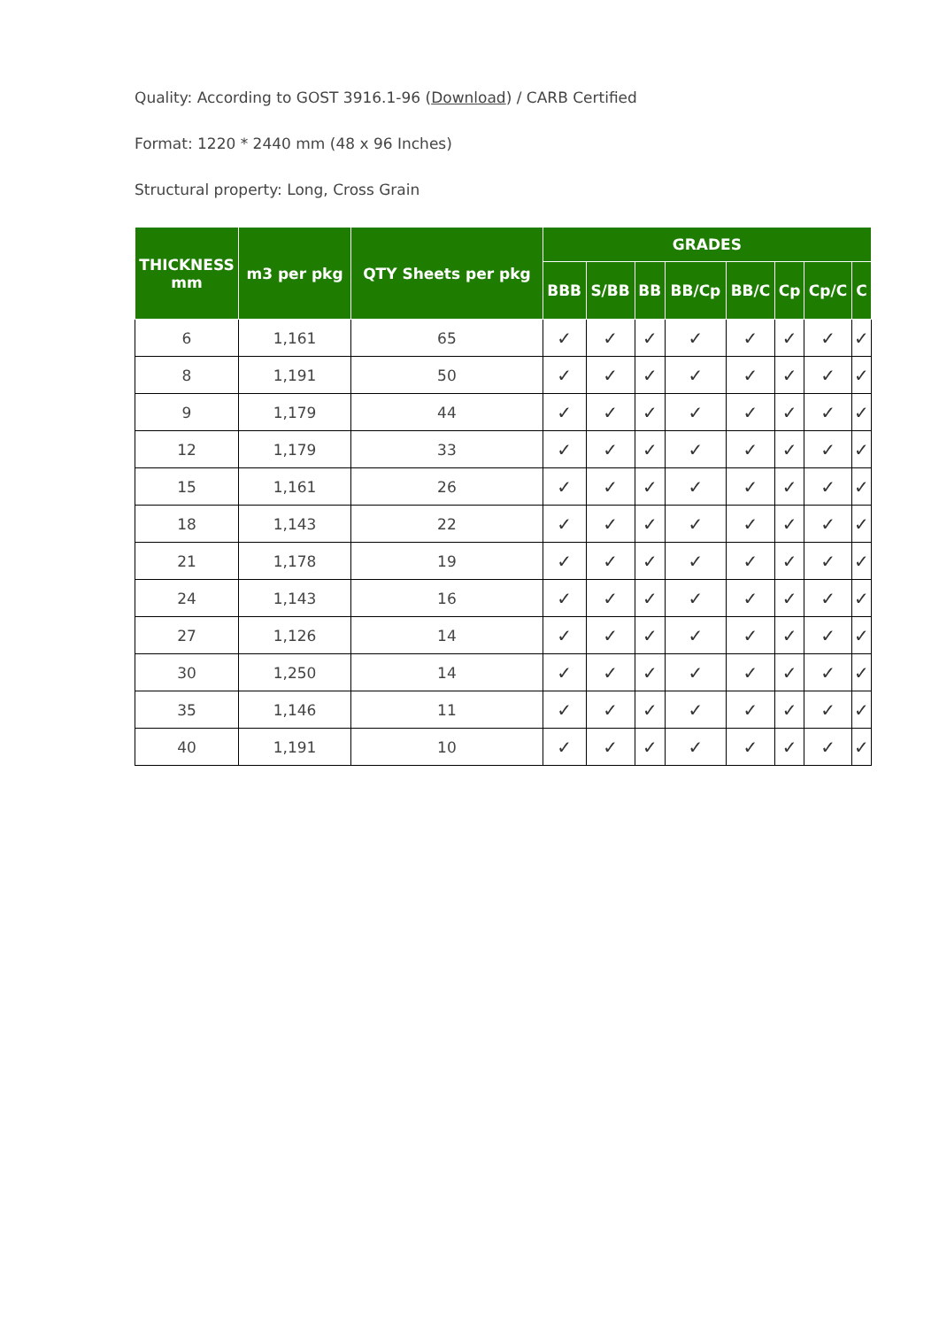Quality: According to GOST 3916.1-96 (Download) / CARB Certified
Format: 1220 * 2440 mm (48 x 96 Inches)
Structural property: Long, Cross Grain
| THICKNESS mm | m3 per pkg | QTY Sheets per pkg | GRADES | | | | | | | |
| --- | --- | --- | --- | --- | --- | --- | --- | --- | --- | --- |
| | | | BBB | S/BB | BB | BB/Cp | BB/C | Cp | Cp/C | C |
| 6 | 1,161 | 65 | ✓ | ✓ | ✓ | ✓ | ✓ | ✓ | ✓ | ✓ |
| 8 | 1,191 | 50 | ✓ | ✓ | ✓ | ✓ | ✓ | ✓ | ✓ | ✓ |
| 9 | 1,179 | 44 | ✓ | ✓ | ✓ | ✓ | ✓ | ✓ | ✓ | ✓ |
| 12 | 1,179 | 33 | ✓ | ✓ | ✓ | ✓ | ✓ | ✓ | ✓ | ✓ |
| 15 | 1,161 | 26 | ✓ | ✓ | ✓ | ✓ | ✓ | ✓ | ✓ | ✓ |
| 18 | 1,143 | 22 | ✓ | ✓ | ✓ | ✓ | ✓ | ✓ | ✓ | ✓ |
| 21 | 1,178 | 19 | ✓ | ✓ | ✓ | ✓ | ✓ | ✓ | ✓ | ✓ |
| 24 | 1,143 | 16 | ✓ | ✓ | ✓ | ✓ | ✓ | ✓ | ✓ | ✓ |
| 27 | 1,126 | 14 | ✓ | ✓ | ✓ | ✓ | ✓ | ✓ | ✓ | ✓ |
| 30 | 1,250 | 14 | ✓ | ✓ | ✓ | ✓ | ✓ | ✓ | ✓ | ✓ |
| 35 | 1,146 | 11 | ✓ | ✓ | ✓ | ✓ | ✓ | ✓ | ✓ | ✓ |
| 40 | 1,191 | 10 | ✓ | ✓ | ✓ | ✓ | ✓ | ✓ | ✓ | ✓ |